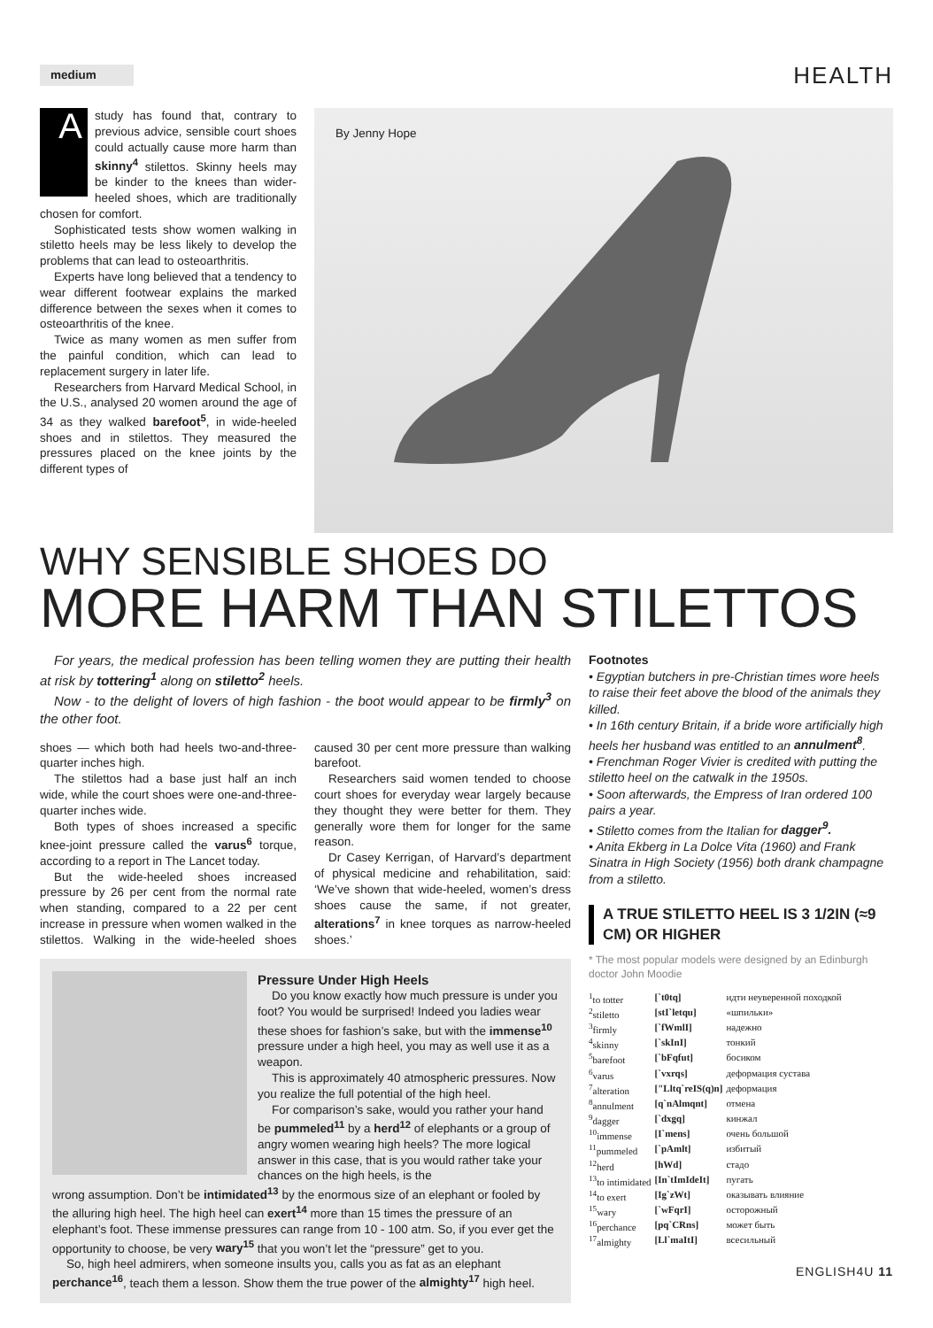medium
HEALTH
A study has found that, contrary to previous advice, sensible court shoes could actually cause more harm than skinny<sup>4</sup> stilettos. Skinny heels may be kinder to the knees than wider-heeled shoes, which are traditionally chosen for comfort.
Sophisticated tests show women walking in stiletto heels may be less likely to develop the problems that can lead to osteoarthritis.
Experts have long believed that a tendency to wear different footwear explains the marked difference between the sexes when it comes to osteoarthritis of the knee.
Twice as many women as men suffer from the painful condition, which can lead to replacement surgery in later life.
Researchers from Harvard Medical School, in the U.S., analysed 20 women around the age of 34 as they walked barefoot<sup>5</sup>, in wide-heeled shoes and in stilettos. They measured the pressures placed on the knee joints by the different types of
By Jenny Hope
WHY SENSIBLE SHOES DO
MORE HARM THAN STILETTOS
For years, the medical profession has been telling women they are putting their health at risk by tottering<sup>1</sup> along on stiletto<sup>2</sup> heels.
Now - to the delight of lovers of high fashion - the boot would appear to be firmly<sup>3</sup> on the other foot.
shoes — which both had heels two-and-three-quarter inches high.
The stilettos had a base just half an inch wide, while the court shoes were one-and-three-quarter inches wide.
Both types of shoes increased a specific knee-joint pressure called the varus<sup>6</sup> torque, according to a report in The Lancet today.
But the wide-heeled shoes increased pressure by 26 per cent from the normal rate when standing, compared to a 22 per cent increase in pressure when women walked in the stilettos. Walking in the wide-heeled shoes caused 30 per cent more pressure than walking barefoot.
Researchers said women tended to choose court shoes for everyday wear largely because they thought they were better for them. They generally wore them for longer for the same reason.
Dr Casey Kerrigan, of Harvard’s department of physical medicine and rehabilitation, said: ‘We’ve shown that wide-heeled, women’s dress shoes cause the same, if not greater, alterations<sup>7</sup> in knee torques as narrow-heeled shoes.’
Pressure Under High Heels
Do you know exactly how much pressure is under you foot? You would be surprised! Indeed you ladies wear these shoes for fashion’s sake, but with the immense<sup>10</sup> pressure under a high heel, you may as well use it as a weapon.
This is approximately 40 atmospheric pressures. Now you realize the full potential of the high heel.
For comparison’s sake, would you rather your hand be pummeled<sup>11</sup> by a herd<sup>12</sup> of elephants or a group of angry women wearing high heels? The more logical answer in this case, that is you would rather take your chances on the high heels, is the
wrong assumption. Don’t be intimidated<sup>13</sup> by the enormous size of an elephant or fooled by the alluring high heel. The high heel can exert<sup>14</sup> more than 15 times the pressure of an elephant’s foot. These immense pressures can range from 10 - 100 atm. So, if you ever get the opportunity to choose, be very wary<sup>15</sup> that you won’t let the “pressure” get to you.
So, high heel admirers, when someone insults you, calls you as fat as an elephant perchance<sup>16</sup>, teach them a lesson. Show them the true power of the almighty<sup>17</sup> high heel.
Footnotes
• Egyptian butchers in pre-Christian times wore heels to raise their feet above the blood of the animals they killed.
• In 16th century Britain, if a bride wore artificially high heels her husband was entitled to an annulment<sup>8</sup>.
• Frenchman Roger Vivier is credited with putting the stiletto heel on the catwalk in the 1950s.
• Soon afterwards, the Empress of Iran ordered 100 pairs a year.
• Stiletto comes from the Italian for dagger<sup>9</sup>.
• Anita Ekberg in La Dolce Vita (1960) and Frank Sinatra in High Society (1956) both drank champagne from a stiletto.
A TRUE STILETTO HEEL IS 3 1/2IN (≈9 CM) OR HIGHER
* The most popular models were designed by an Edinburgh doctor John Moodie
| <sup>1</sup> to totter | [`t0tq] | идти неуверенной походкой |
| <sup>2</sup> stiletto | [stI`letqu] | «шпильки» |
| <sup>3</sup> firmly | [`fWmlI] | надежно |
| <sup>4</sup> skinny | [`skInI] | тонкий |
| <sup>5</sup> barefoot | [`bFqfut] | босиком |
| <sup>6</sup> varus | [`vxrqs] | деформация сустава |
| <sup>7</sup> alteration | ["Lltq`reIS(q)n] | деформация |
| <sup>8</sup> annulment | [q`nAlmqnt] | отмена |
| <sup>9</sup> dagger | [`dxgq] | кинжал |
| <sup>10</sup> immense | [I`mens] | очень большой |
| <sup>11</sup> pummeled | [`pAmlt] | избитый |
| <sup>12</sup> herd | [hWd] | стадо |
| <sup>13</sup> to intimidated | [In`tImIdeIt] | пугать |
| <sup>14</sup> to exert | [Ig`zWt] | оказывать влияние |
| <sup>15</sup> wary | [`wFqrI] | осторожный |
| <sup>16</sup> perchance | [pq`CRns] | может быть |
| <sup>17</sup> almighty | [Ll`maItI] | всесильный |
ENGLISH4U 11